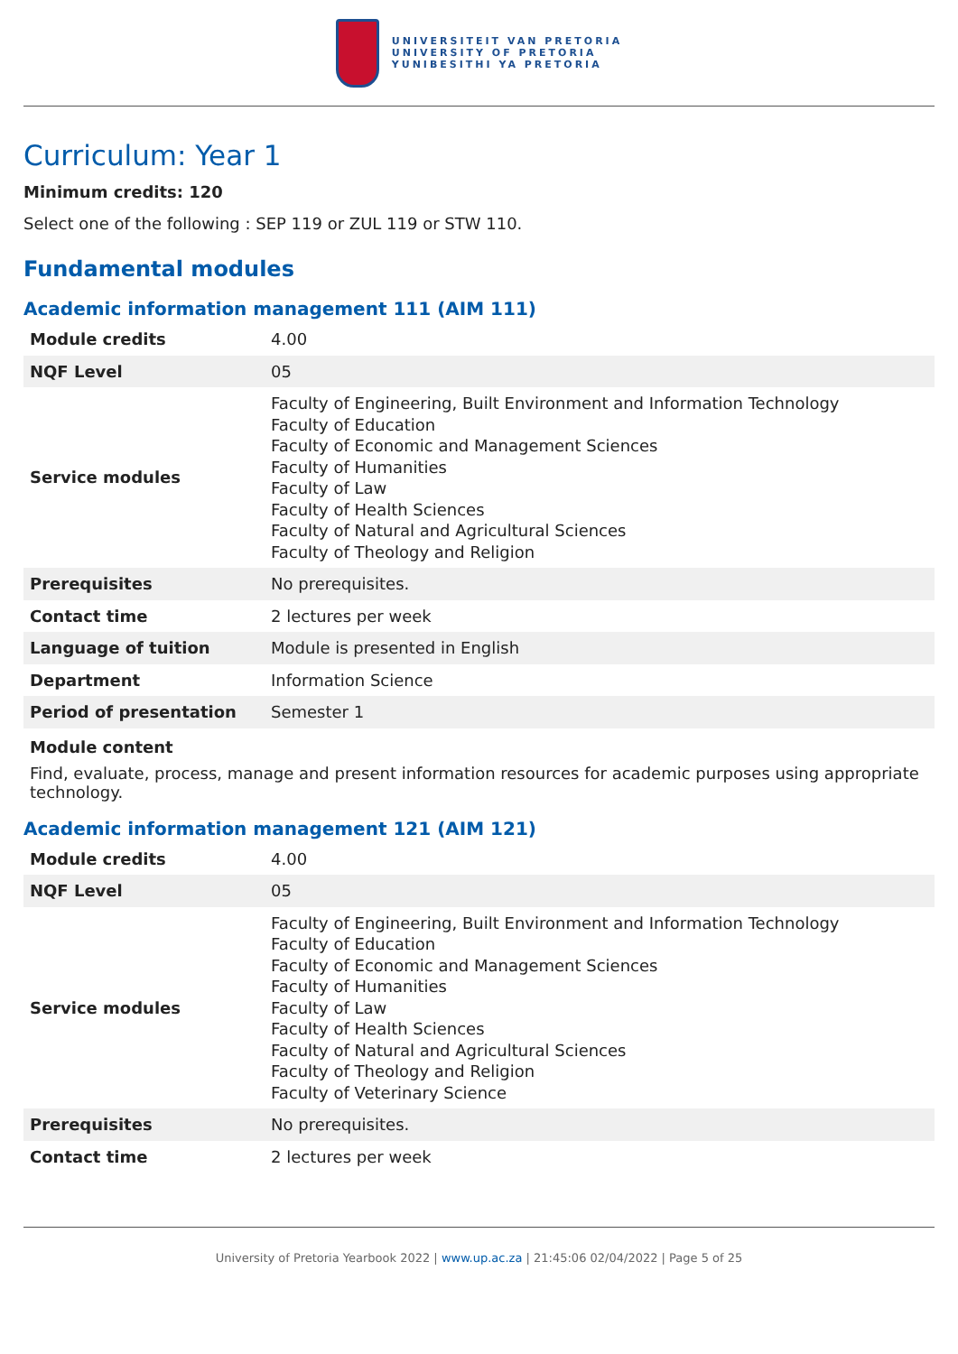UNIVERSITEIT VAN PRETORIA
UNIVERSITY OF PRETORIA
YUNIBESITHI YA PRETORIA
Curriculum: Year 1
Minimum credits: 120
Select one of the following : SEP 119 or ZUL 119 or STW 110.
Fundamental modules
Academic information management 111 (AIM 111)
| Module credits | 4.00 |
| NQF Level | 05 |
| Service modules | Faculty of Engineering, Built Environment and Information Technology Faculty of Education Faculty of Economic and Management Sciences Faculty of Humanities Faculty of Law Faculty of Health Sciences Faculty of Natural and Agricultural Sciences Faculty of Theology and Religion |
| Prerequisites | No prerequisites. |
| Contact time | 2 lectures per week |
| Language of tuition | Module is presented in English |
| Department | Information Science |
| Period of presentation | Semester 1 |
Module content
Find, evaluate, process, manage and present information resources for academic purposes using appropriate technology.
Academic information management 121 (AIM 121)
| Module credits | 4.00 |
| NQF Level | 05 |
| Service modules | Faculty of Engineering, Built Environment and Information Technology Faculty of Education Faculty of Economic and Management Sciences Faculty of Humanities Faculty of Law Faculty of Health Sciences Faculty of Natural and Agricultural Sciences Faculty of Theology and Religion Faculty of Veterinary Science |
| Prerequisites | No prerequisites. |
| Contact time | 2 lectures per week |
University of Pretoria Yearbook 2022 | www.up.ac.za | 21:45:06 02/04/2022 | Page 5 of 25